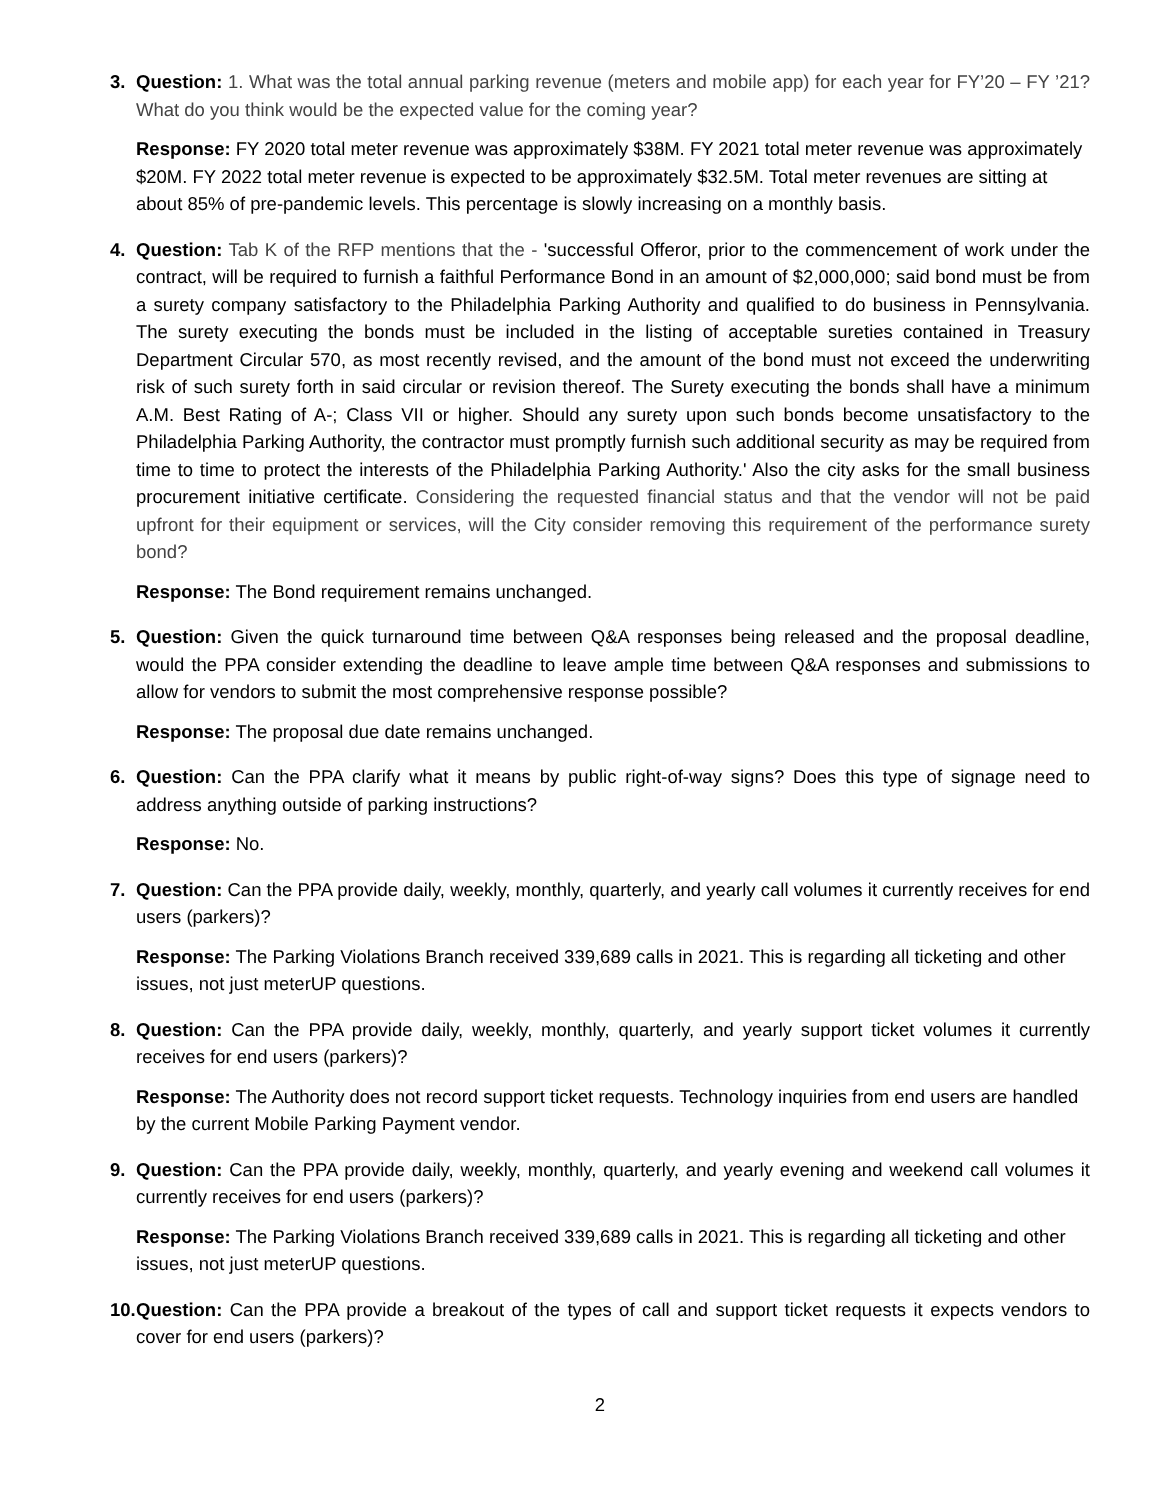3. Question: 1. What was the total annual parking revenue (meters and mobile app) for each year for FY’20 – FY ’21? What do you think would be the expected value for the coming year?
Response: FY 2020 total meter revenue was approximately $38M. FY 2021 total meter revenue was approximately $20M. FY 2022 total meter revenue is expected to be approximately $32.5M. Total meter revenues are sitting at about 85% of pre-pandemic levels. This percentage is slowly increasing on a monthly basis.
4. Question: Tab K of the RFP mentions that the - 'successful Offeror, prior to the commencement of work under the contract, will be required to furnish a faithful Performance Bond in an amount of $2,000,000; said bond must be from a surety company satisfactory to the Philadelphia Parking Authority and qualified to do business in Pennsylvania. The surety executing the bonds must be included in the listing of acceptable sureties contained in Treasury Department Circular 570, as most recently revised, and the amount of the bond must not exceed the underwriting risk of such surety forth in said circular or revision thereof. The Surety executing the bonds shall have a minimum A.M. Best Rating of A-; Class VII or higher. Should any surety upon such bonds become unsatisfactory to the Philadelphia Parking Authority, the contractor must promptly furnish such additional security as may be required from time to time to protect the interests of the Philadelphia Parking Authority.' Also the city asks for the small business procurement initiative certificate. Considering the requested financial status and that the vendor will not be paid upfront for their equipment or services, will the City consider removing this requirement of the performance surety bond?
Response: The Bond requirement remains unchanged.
5. Question: Given the quick turnaround time between Q&A responses being released and the proposal deadline, would the PPA consider extending the deadline to leave ample time between Q&A responses and submissions to allow for vendors to submit the most comprehensive response possible?
Response: The proposal due date remains unchanged.
6. Question: Can the PPA clarify what it means by public right-of-way signs? Does this type of signage need to address anything outside of parking instructions?
Response: No.
7. Question: Can the PPA provide daily, weekly, monthly, quarterly, and yearly call volumes it currently receives for end users (parkers)?
Response: The Parking Violations Branch received 339,689 calls in 2021. This is regarding all ticketing and other issues, not just meterUP questions.
8. Question: Can the PPA provide daily, weekly, monthly, quarterly, and yearly support ticket volumes it currently receives for end users (parkers)?
Response: The Authority does not record support ticket requests. Technology inquiries from end users are handled by the current Mobile Parking Payment vendor.
9. Question: Can the PPA provide daily, weekly, monthly, quarterly, and yearly evening and weekend call volumes it currently receives for end users (parkers)?
Response: The Parking Violations Branch received 339,689 calls in 2021. This is regarding all ticketing and other issues, not just meterUP questions.
10.
Question: Can the PPA provide a breakout of the types of call and support ticket requests it expects vendors to cover for end users (parkers)?
2